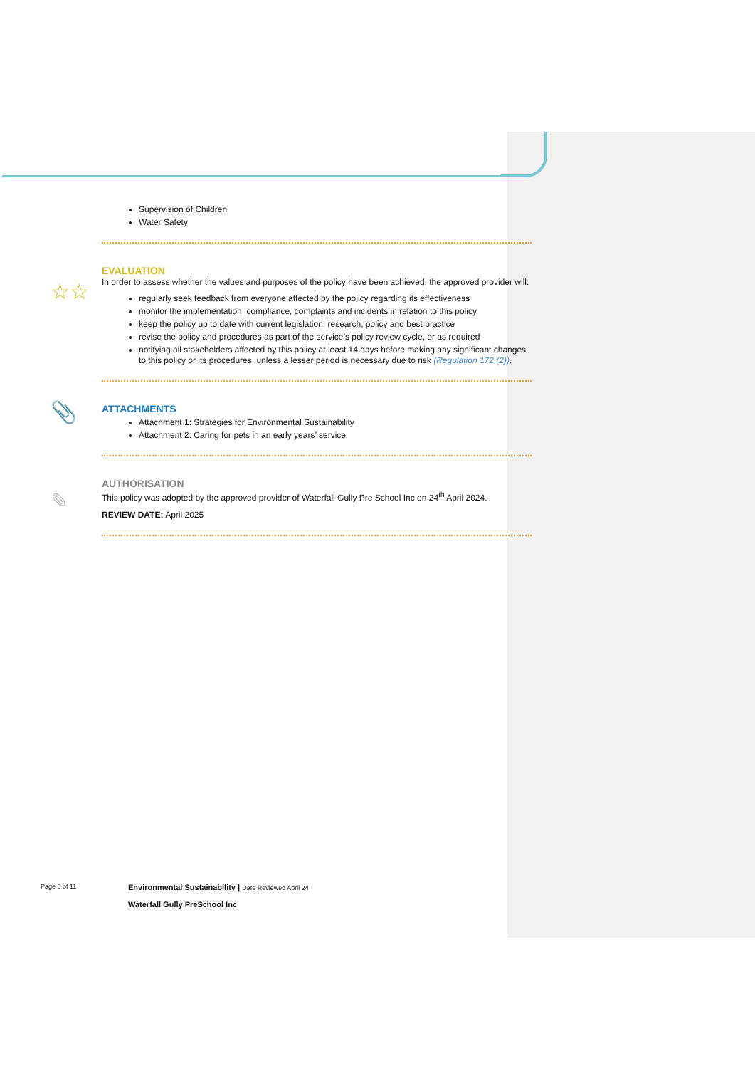Supervision of Children
Water Safety
☆☆
EVALUATION
In order to assess whether the values and purposes of the policy have been achieved, the approved provider will:
regularly seek feedback from everyone affected by the policy regarding its effectiveness
monitor the implementation, compliance, complaints and incidents in relation to this policy
keep the policy up to date with current legislation, research, policy and best practice
revise the policy and procedures as part of the service’s policy review cycle, or as required
notifying all stakeholders affected by this policy at least 14 days before making any significant changes to this policy or its procedures, unless a lesser period is necessary due to risk (Regulation 172 (2)).
📎
ATTACHMENTS
Attachment 1: Strategies for Environmental Sustainability
Attachment 2: Caring for pets in an early years’ service
✎
AUTHORISATION
This policy was adopted by the approved provider of Waterfall Gully Pre School Inc on 24<sup>th</sup> April 2024.
REVIEW DATE: April 2025
Page 5 of 11
Environmental Sustainability | Date Reviewed April 24
Waterfall Gully PreSchool Inc